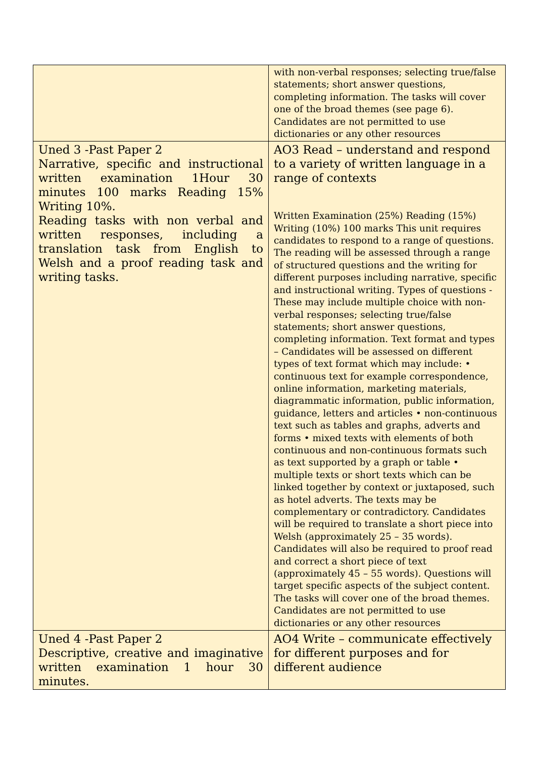| | with non-verbal responses; selecting true/false statements; short answer questions, completing information. The tasks will cover one of the broad themes (see page 6). Candidates are not permitted to use dictionaries or any other resources |
| Uned 3 -Past Paper 2 Narrative, specific and instructional written examination 1Hour 30 minutes 100 marks Reading 15% Writing 10%. Reading tasks with non verbal and written responses, including a translation task from English to Welsh and a proof reading task and writing tasks. | AO3 Read – understand and respond to a variety of written language in a range of contexts Written Examination (25%) Reading (15%) Writing (10%) 100 marks This unit requires candidates to respond to a range of questions. The reading will be assessed through a range of structured questions and the writing for different purposes including narrative, specific and instructional writing. Types of questions - These may include multiple choice with non-verbal responses; selecting true/false statements; short answer questions, completing information. Text format and types – Candidates will be assessed on different types of text format which may include: • continuous text for example correspondence, online information, marketing materials, diagrammatic information, public information, guidance, letters and articles • non-continuous text such as tables and graphs, adverts and forms • mixed texts with elements of both continuous and non-continuous formats such as text supported by a graph or table • multiple texts or short texts which can be linked together by context or juxtaposed, such as hotel adverts. The texts may be complementary or contradictory. Candidates will be required to translate a short piece into Welsh (approximately 25 – 35 words). Candidates will also be required to proof read and correct a short piece of text (approximately 45 – 55 words). Questions will target specific aspects of the subject content. The tasks will cover one of the broad themes. Candidates are not permitted to use dictionaries or any other resources |
| Uned 4 -Past Paper 2 Descriptive, creative and imaginative written examination 1 hour 30 minutes. | AO4 Write – communicate effectively for different purposes and for different audience |